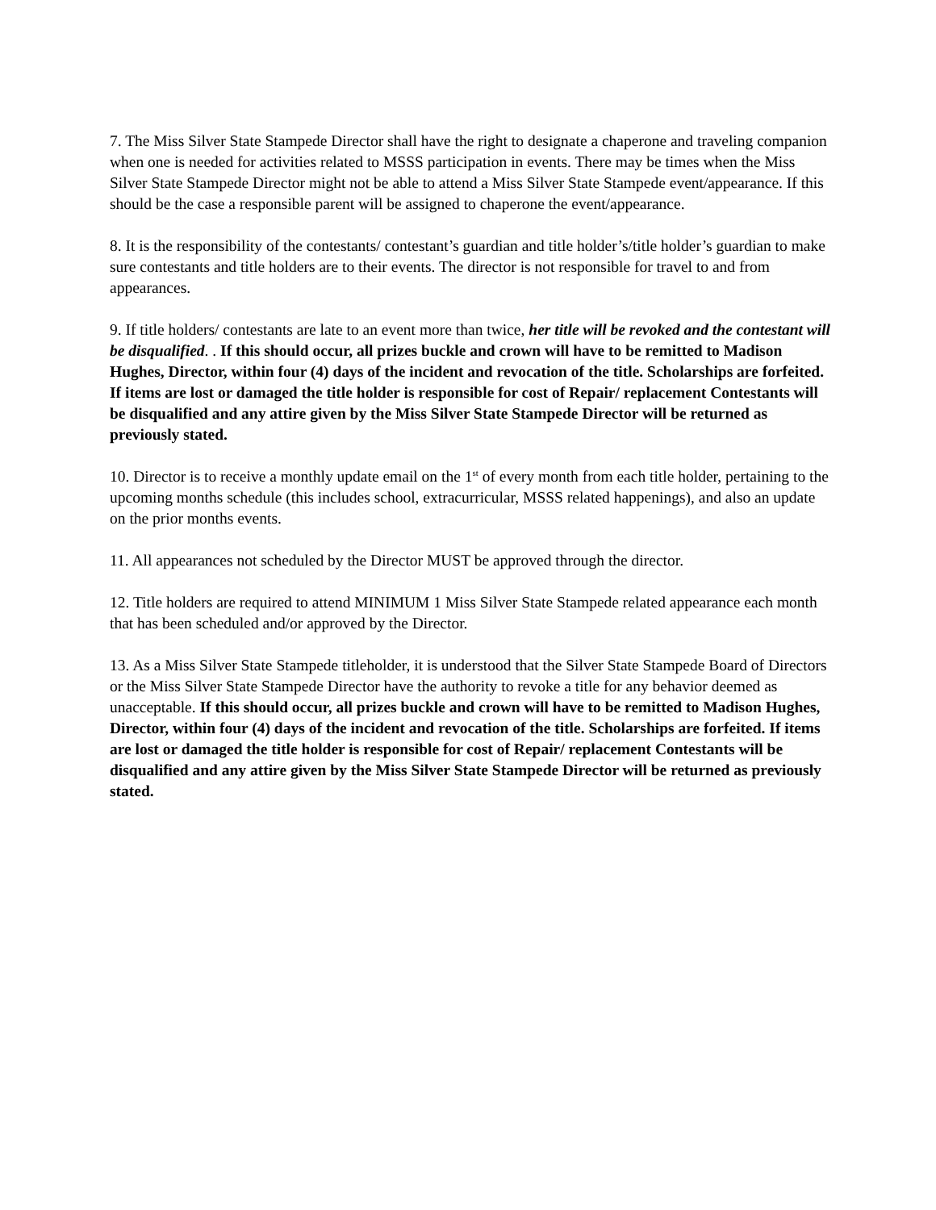7. The Miss Silver State Stampede Director shall have the right to designate a chaperone and traveling companion when one is needed for activities related to MSSS participation in events. There may be times when the Miss Silver State Stampede Director might not be able to attend a Miss Silver State Stampede event/appearance. If this should be the case a responsible parent will be assigned to chaperone the event/appearance.
8. It is the responsibility of the contestants/ contestant’s guardian and title holder’s/title holder’s guardian to make sure contestants and title holders are to their events. The director is not responsible for travel to and from appearances.
9. If title holders/ contestants are late to an event more than twice, her title will be revoked and the contestant will be disqualified. . If this should occur, all prizes buckle and crown will have to be remitted to Madison Hughes, Director, within four (4) days of the incident and revocation of the title. Scholarships are forfeited. If items are lost or damaged the title holder is responsible for cost of Repair/ replacement Contestants will be disqualified and any attire given by the Miss Silver State Stampede Director will be returned as previously stated.
10. Director is to receive a monthly update email on the 1<sup>st</sup> of every month from each title holder, pertaining to the upcoming months schedule (this includes school, extracurricular, MSSS related happenings), and also an update on the prior months events.
11. All appearances not scheduled by the Director MUST be approved through the director.
12. Title holders are required to attend MINIMUM 1 Miss Silver State Stampede related appearance each month that has been scheduled and/or approved by the Director.
13. As a Miss Silver State Stampede titleholder, it is understood that the Silver State Stampede Board of Directors or the Miss Silver State Stampede Director have the authority to revoke a title for any behavior deemed as unacceptable. If this should occur, all prizes buckle and crown will have to be remitted to Madison Hughes, Director, within four (4) days of the incident and revocation of the title. Scholarships are forfeited. If items are lost or damaged the title holder is responsible for cost of Repair/ replacement Contestants will be disqualified and any attire given by the Miss Silver State Stampede Director will be returned as previously stated.